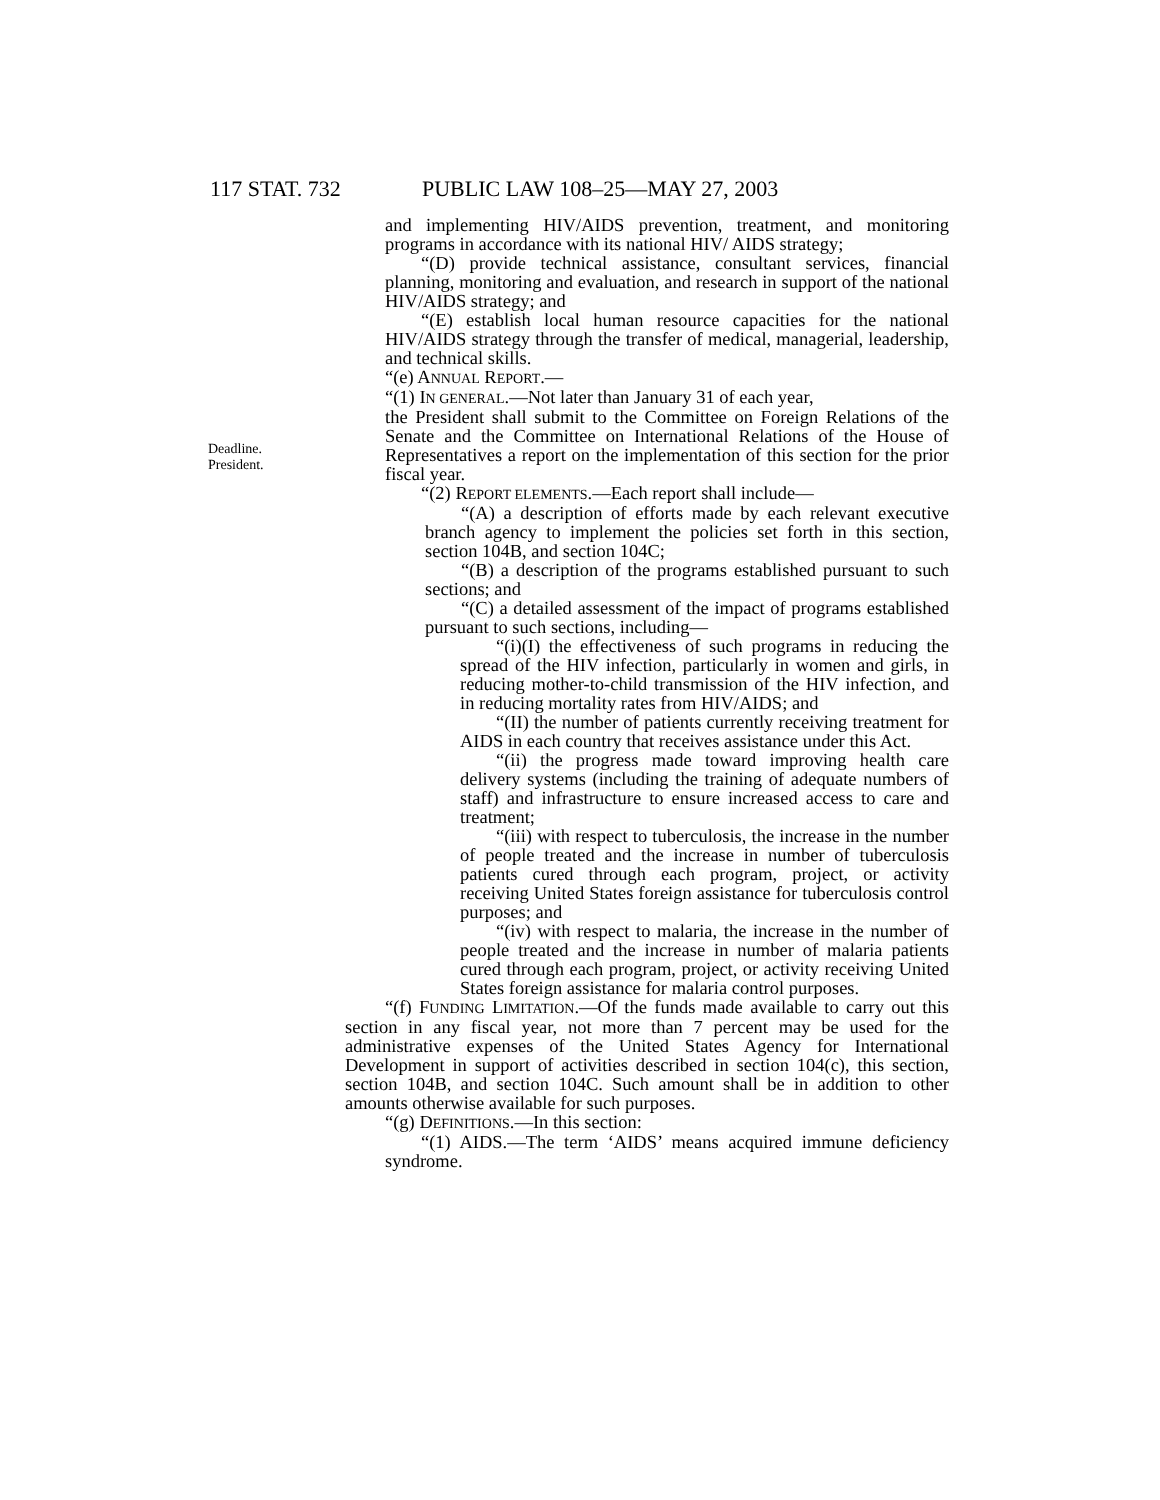117 STAT. 732 PUBLIC LAW 108–25—MAY 27, 2003
Deadline.
President.
and implementing HIV/AIDS prevention, treatment, and monitoring programs in accordance with its national HIV/ AIDS strategy;
“(D) provide technical assistance, consultant services, financial planning, monitoring and evaluation, and research in support of the national HIV/AIDS strategy; and
“(E) establish local human resource capacities for the national HIV/AIDS strategy through the transfer of medical, managerial, leadership, and technical skills.
“(e) ANNUAL REPORT.—
“(1) IN GENERAL.—Not later than January 31 of each year,
the President shall submit to the Committee on Foreign Relations of the Senate and the Committee on International Relations of the House of Representatives a report on the implementation of this section for the prior fiscal year.
“(2) REPORT ELEMENTS.—Each report shall include—
“(A) a description of efforts made by each relevant executive branch agency to implement the policies set forth in this section, section 104B, and section 104C;
“(B) a description of the programs established pursuant to such sections; and
“(C) a detailed assessment of the impact of programs established pursuant to such sections, including—
“(i)(I) the effectiveness of such programs in reducing the spread of the HIV infection, particularly in women and girls, in reducing mother-to-child transmission of the HIV infection, and in reducing mortality rates from HIV/AIDS; and
“(II) the number of patients currently receiving treatment for AIDS in each country that receives assistance under this Act.
“(ii) the progress made toward improving health care delivery systems (including the training of adequate numbers of staff) and infrastructure to ensure increased access to care and treatment;
“(iii) with respect to tuberculosis, the increase in the number of people treated and the increase in number of tuberculosis patients cured through each program, project, or activity receiving United States foreign assistance for tuberculosis control purposes; and
“(iv) with respect to malaria, the increase in the number of people treated and the increase in number of malaria patients cured through each program, project, or activity receiving United States foreign assistance for malaria control purposes.
“(f) FUNDING LIMITATION.—Of the funds made available to carry out this section in any fiscal year, not more than 7 percent may be used for the administrative expenses of the United States Agency for International Development in support of activities described in section 104(c), this section, section 104B, and section 104C. Such amount shall be in addition to other amounts otherwise available for such purposes.
“(g) DEFINITIONS.—In this section:
“(1) AIDS.—The term ‘AIDS’ means acquired immune deficiency syndrome.